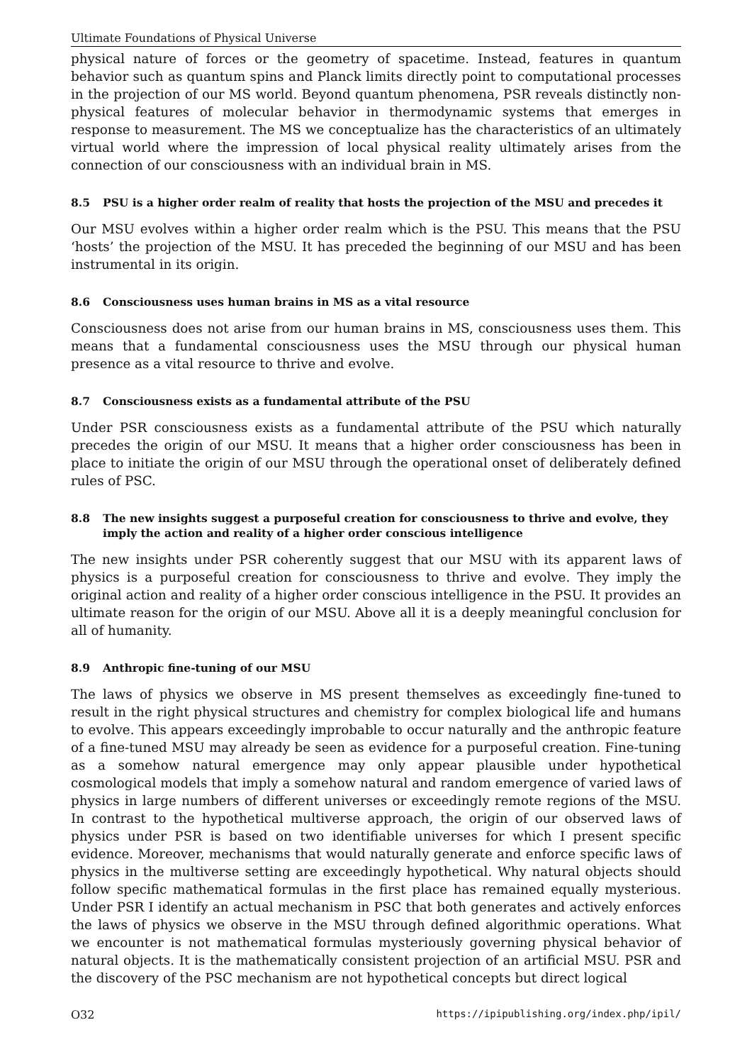Ultimate Foundations of Physical Universe
physical nature of forces or the geometry of spacetime. Instead, features in quantum behavior such as quantum spins and Planck limits directly point to computational processes in the projection of our MS world. Beyond quantum phenomena, PSR reveals distinctly non-physical features of molecular behavior in thermodynamic systems that emerges in response to measurement. The MS we conceptualize has the characteristics of an ultimately virtual world where the impression of local physical reality ultimately arises from the connection of our consciousness with an individual brain in MS.
8.5 PSU is a higher order realm of reality that hosts the projection of the MSU and precedes it
Our MSU evolves within a higher order realm which is the PSU. This means that the PSU ‘hosts’ the projection of the MSU. It has preceded the beginning of our MSU and has been instrumental in its origin.
8.6 Consciousness uses human brains in MS as a vital resource
Consciousness does not arise from our human brains in MS, consciousness uses them. This means that a fundamental consciousness uses the MSU through our physical human presence as a vital resource to thrive and evolve.
8.7 Consciousness exists as a fundamental attribute of the PSU
Under PSR consciousness exists as a fundamental attribute of the PSU which naturally precedes the origin of our MSU. It means that a higher order consciousness has been in place to initiate the origin of our MSU through the operational onset of deliberately defined rules of PSC.
8.8 The new insights suggest a purposeful creation for consciousness to thrive and evolve, they imply the action and reality of a higher order conscious intelligence
The new insights under PSR coherently suggest that our MSU with its apparent laws of physics is a purposeful creation for consciousness to thrive and evolve. They imply the original action and reality of a higher order conscious intelligence in the PSU. It provides an ultimate reason for the origin of our MSU. Above all it is a deeply meaningful conclusion for all of humanity.
8.9 Anthropic fine-tuning of our MSU
The laws of physics we observe in MS present themselves as exceedingly fine-tuned to result in the right physical structures and chemistry for complex biological life and humans to evolve. This appears exceedingly improbable to occur naturally and the anthropic feature of a fine-tuned MSU may already be seen as evidence for a purposeful creation. Fine-tuning as a somehow natural emergence may only appear plausible under hypothetical cosmological models that imply a somehow natural and random emergence of varied laws of physics in large numbers of different universes or exceedingly remote regions of the MSU. In contrast to the hypothetical multiverse approach, the origin of our observed laws of physics under PSR is based on two identifiable universes for which I present specific evidence. Moreover, mechanisms that would naturally generate and enforce specific laws of physics in the multiverse setting are exceedingly hypothetical. Why natural objects should follow specific mathematical formulas in the first place has remained equally mysterious. Under PSR I identify an actual mechanism in PSC that both generates and actively enforces the laws of physics we observe in the MSU through defined algorithmic operations. What we encounter is not mathematical formulas mysteriously governing physical behavior of natural objects. It is the mathematically consistent projection of an artificial MSU. PSR and the discovery of the PSC mechanism are not hypothetical concepts but direct logical
O32 https://ipipublishing.org/index.php/ipil/